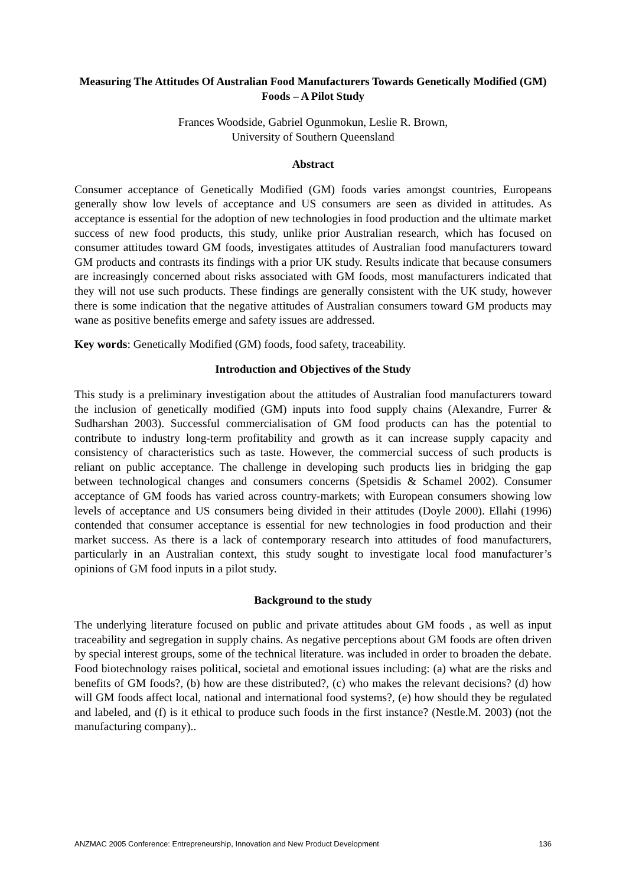Measuring The Attitudes Of Australian Food Manufacturers Towards Genetically Modified (GM) Foods – A Pilot Study
Frances Woodside, Gabriel Ogunmokun, Leslie R. Brown,
University of Southern Queensland
Abstract
Consumer acceptance of Genetically Modified (GM) foods varies amongst countries, Europeans generally show low levels of acceptance and US consumers are seen as divided in attitudes. As acceptance is essential for the adoption of new technologies in food production and the ultimate market success of new food products, this study, unlike prior Australian research, which has focused on consumer attitudes toward GM foods, investigates attitudes of Australian food manufacturers toward GM products and contrasts its findings with a prior UK study. Results indicate that because consumers are increasingly concerned about risks associated with GM foods, most manufacturers indicated that they will not use such products. These findings are generally consistent with the UK study, however there is some indication that the negative attitudes of Australian consumers toward GM products may wane as positive benefits emerge and safety issues are addressed.
Key words: Genetically Modified (GM) foods, food safety, traceability.
Introduction and Objectives of the Study
This study is a preliminary investigation about the attitudes of Australian food manufacturers toward the inclusion of genetically modified (GM) inputs into food supply chains (Alexandre, Furrer & Sudharshan 2003). Successful commercialisation of GM food products can has the potential to contribute to industry long-term profitability and growth as it can increase supply capacity and consistency of characteristics such as taste. However, the commercial success of such products is reliant on public acceptance. The challenge in developing such products lies in bridging the gap between technological changes and consumers concerns (Spetsidis & Schamel 2002). Consumer acceptance of GM foods has varied across country-markets; with European consumers showing low levels of acceptance and US consumers being divided in their attitudes (Doyle 2000). Ellahi (1996) contended that consumer acceptance is essential for new technologies in food production and their market success. As there is a lack of contemporary research into attitudes of food manufacturers, particularly in an Australian context, this study sought to investigate local food manufacturer’s opinions of GM food inputs in a pilot study.
Background to the study
The underlying literature focused on public and private attitudes about GM foods , as well as input traceability and segregation in supply chains. As negative perceptions about GM foods are often driven by special interest groups, some of the technical literature. was included in order to broaden the debate. Food biotechnology raises political, societal and emotional issues including: (a) what are the risks and benefits of GM foods?, (b) how are these distributed?, (c) who makes the relevant decisions? (d) how will GM foods affect local, national and international food systems?, (e) how should they be regulated and labeled, and (f) is it ethical to produce such foods in the first instance? (Nestle.M. 2003) (not the manufacturing company)..
ANZMAC 2005 Conference: Entrepreneurship, Innovation and New Product Development 136